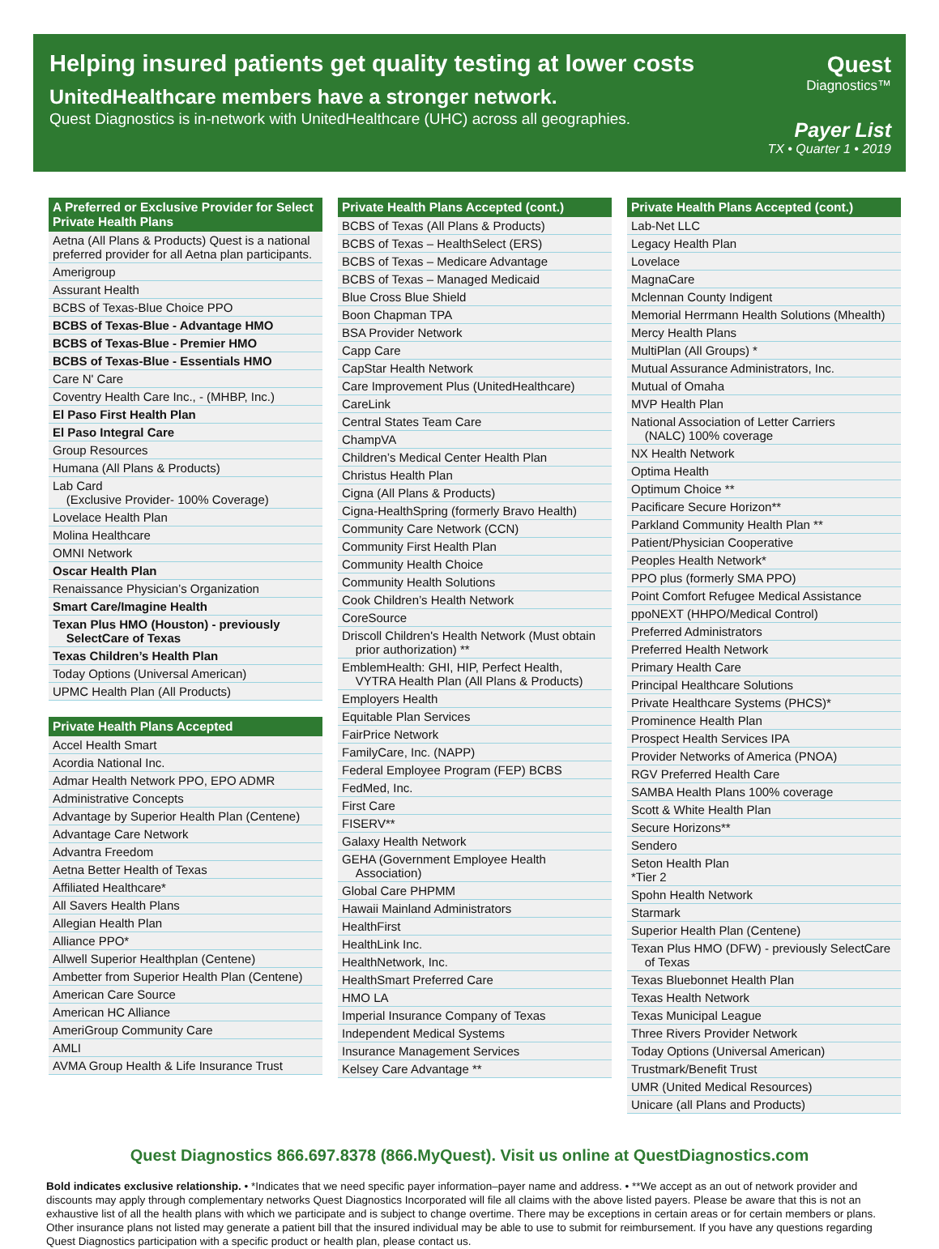Helping insured patients get quality testing at lower costs
UnitedHealthcare members have a stronger network.
Quest Diagnostics is in-network with UnitedHealthcare (UHC) across all geographies.
Quest
Diagnostics™
Payer List
TX • Quarter 1 • 2019
| A Preferred or Exclusive Provider for Select Private Health Plans |
| --- |
| Aetna (All Plans & Products) Quest is a national preferred provider for all Aetna plan participants. |
| Amerigroup |
| Assurant Health |
| BCBS of Texas-Blue Choice PPO |
| BCBS of Texas-Blue - Advantage HMO |
| BCBS of Texas-Blue - Premier HMO |
| BCBS of Texas-Blue - Essentials HMO |
| Care N' Care |
| Coventry Health Care Inc., - (MHBP, Inc.) |
| El Paso First Health Plan |
| El Paso Integral Care |
| Group Resources |
| Humana (All Plans & Products) |
| Lab Card (Exclusive Provider- 100% Coverage) |
| Lovelace Health Plan |
| Molina Healthcare |
| OMNI Network |
| Oscar Health Plan |
| Renaissance Physician’s Organization |
| Smart Care/Imagine Health |
| Texan Plus HMO (Houston) - previously SelectCare of Texas |
| Texas Children’s Health Plan |
| Today Options (Universal American) |
| UPMC Health Plan (All Products) |
| Private Health Plans Accepted |
| --- |
| Accel Health Smart |
| Acordia National Inc. |
| Admar Health Network PPO, EPO ADMR |
| Administrative Concepts |
| Advantage by Superior Health Plan (Centene) |
| Advantage Care Network |
| Advantra Freedom |
| Aetna Better Health of Texas |
| Affiliated Healthcare* |
| All Savers Health Plans |
| Allegian Health Plan |
| Alliance PPO* |
| Allwell Superior Healthplan (Centene) |
| Ambetter from Superior Health Plan (Centene) |
| American Care Source |
| American HC Alliance |
| AmeriGroup Community Care |
| AMLI |
| AVMA Group Health & Life Insurance Trust |
| Private Health Plans Accepted (cont.) |
| --- |
| BCBS of Texas (All Plans & Products) |
| BCBS of Texas – HealthSelect (ERS) |
| BCBS of Texas – Medicare Advantage |
| BCBS of Texas – Managed Medicaid |
| Blue Cross Blue Shield |
| Boon Chapman TPA |
| BSA Provider Network |
| Capp Care |
| CapStar Health Network |
| Care Improvement Plus (UnitedHealthcare) |
| CareLink |
| Central States Team Care |
| ChampVA |
| Children’s Medical Center Health Plan |
| Christus Health Plan |
| Cigna (All Plans & Products) |
| Cigna-HealthSpring (formerly Bravo Health) |
| Community Care Network (CCN) |
| Community First Health Plan |
| Community Health Choice |
| Community Health Solutions |
| Cook Children’s Health Network |
| CoreSource |
| Driscoll Children's Health Network (Must obtain prior authorization) ** |
| EmblemHealth: GHI, HIP, Perfect Health, VYTRA Health Plan (All Plans & Products) |
| Employers Health |
| Equitable Plan Services |
| FairPrice Network |
| FamilyCare, Inc. (NAPP) |
| Federal Employee Program (FEP) BCBS |
| FedMed, Inc. |
| First Care |
| FISERV** |
| Galaxy Health Network |
| GEHA (Government Employee Health Association) |
| Global Care PHPMM |
| Hawaii Mainland Administrators |
| HealthFirst |
| HealthLink Inc. |
| HealthNetwork, Inc. |
| HealthSmart Preferred Care |
| HMO LA |
| Imperial Insurance Company of Texas |
| Independent Medical Systems |
| Insurance Management Services |
| Kelsey Care Advantage ** |
| Private Health Plans Accepted (cont.) |
| --- |
| Lab-Net LLC |
| Legacy Health Plan |
| Lovelace |
| MagnaCare |
| Mclennan County Indigent |
| Memorial Herrmann Health Solutions (Mhealth) |
| Mercy Health Plans |
| MultiPlan (All Groups) * |
| Mutual Assurance Administrators, Inc. |
| Mutual of Omaha |
| MVP Health Plan |
| National Association of Letter Carriers (NALC) 100% coverage |
| NX Health Network |
| Optima Health |
| Optimum Choice ** |
| Pacificare Secure Horizon** |
| Parkland Community Health Plan ** |
| Patient/Physician Cooperative |
| Peoples Health Network* |
| PPO plus (formerly SMA PPO) |
| Point Comfort Refugee Medical Assistance |
| ppoNEXT (HHPO/Medical Control) |
| Preferred Administrators |
| Preferred Health Network |
| Primary Health Care |
| Principal Healthcare Solutions |
| Private Healthcare Systems (PHCS)* |
| Prominence Health Plan |
| Prospect Health Services IPA |
| Provider Networks of America (PNOA) |
| RGV Preferred Health Care |
| SAMBA Health Plans 100% coverage |
| Scott & White Health Plan |
| Secure Horizons** |
| Sendero |
| Seton Health Plan *Tier 2 |
| Spohn Health Network |
| Starmark |
| Superior Health Plan (Centene) |
| Texan Plus HMO (DFW) - previously SelectCare of Texas |
| Texas Bluebonnet Health Plan |
| Texas Health Network |
| Texas Municipal League |
| Three Rivers Provider Network |
| Today Options (Universal American) |
| Trustmark/Benefit Trust |
| UMR (United Medical Resources) |
| Unicare (all Plans and Products) |
Quest Diagnostics 866.697.8378 (866.MyQuest). Visit us online at QuestDiagnostics.com
Bold indicates exclusive relationship. • *Indicates that we need specific payer information–payer name and address. • **We accept as an out of network provider and discounts may apply through complementary networks Quest Diagnostics Incorporated will file all claims with the above listed payers. Please be aware that this is not an exhaustive list of all the health plans with which we participate and is subject to change overtime. There may be exceptions in certain areas or for certain members or plans. Other insurance plans not listed may generate a patient bill that the insured individual may be able to use to submit for reimbursement. If you have any questions regarding Quest Diagnostics participation with a specific product or health plan, please contact us.